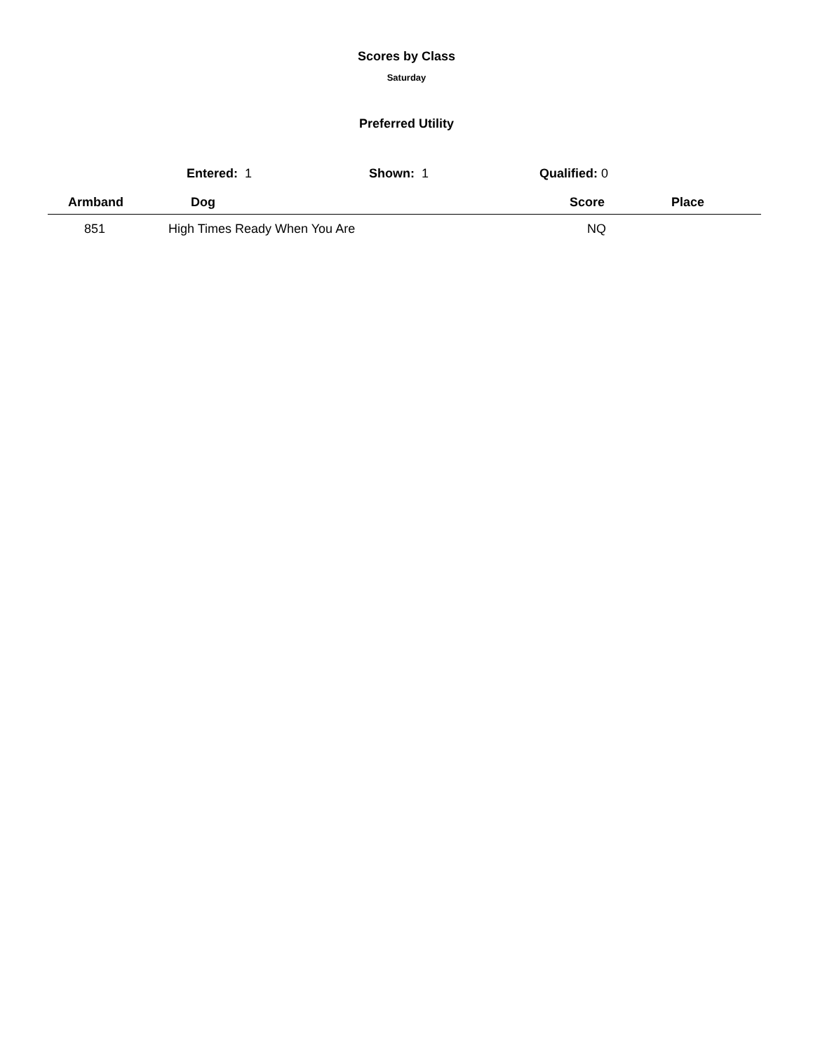Scores by Class
Saturday
Preferred Utility
Entered: 1 Shown: 1 Qualified: 0
| Armband | Dog | Score | Place |
| --- | --- | --- | --- |
| 851 | High Times Ready When You Are | NQ | |